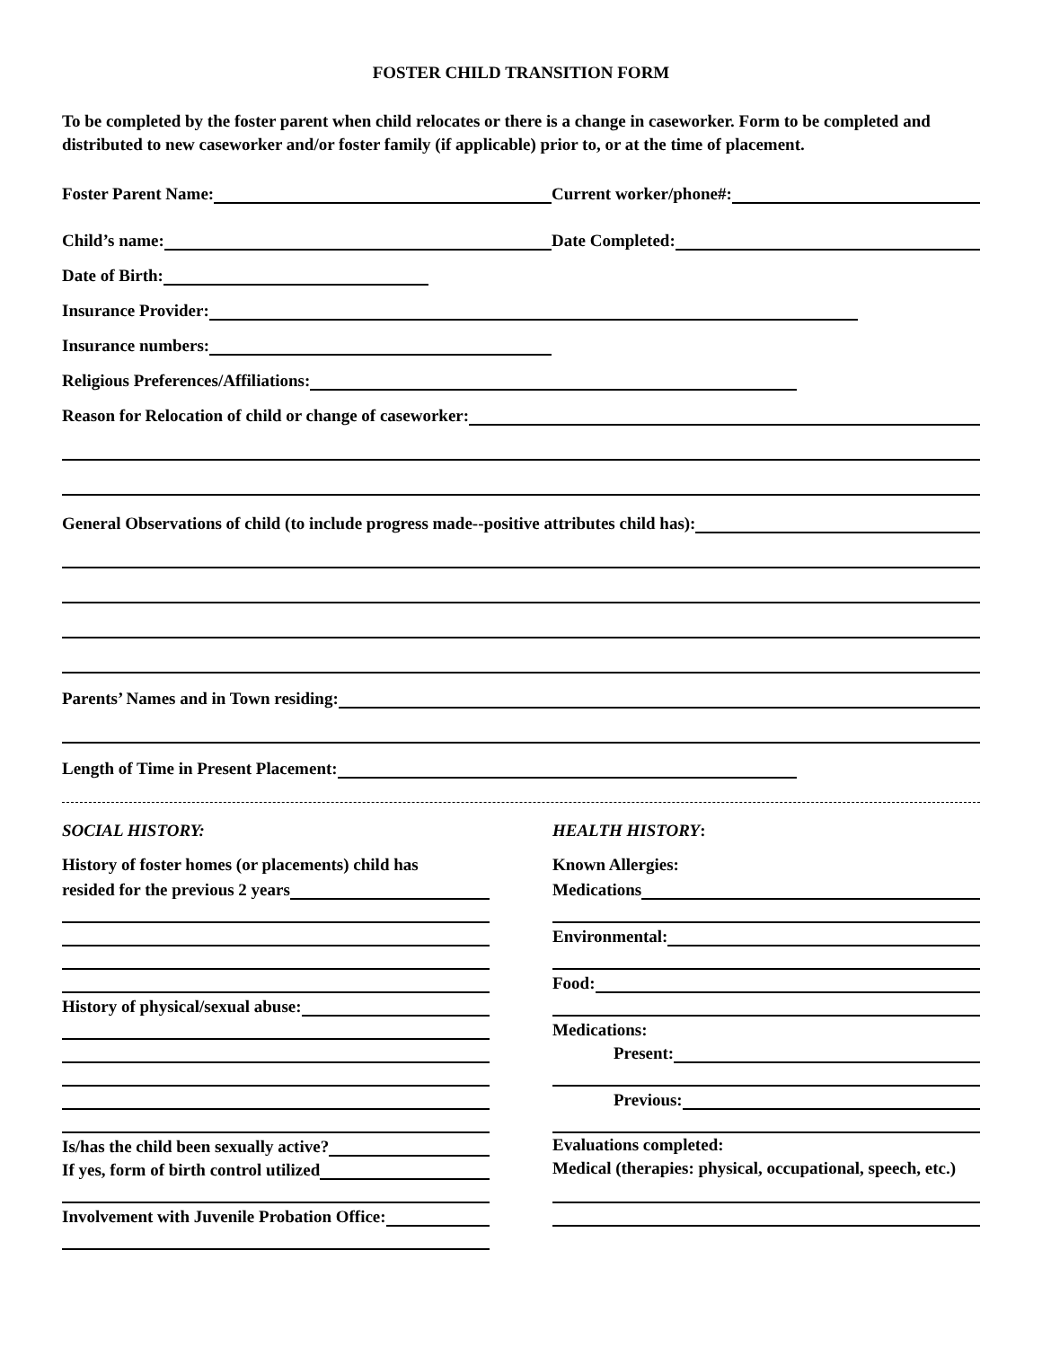FOSTER CHILD TRANSITION FORM
To be completed by the foster parent when child relocates or there is a change in caseworker. Form to be completed and distributed to new caseworker and/or foster family (if applicable) prior to, or at the time of placement.
Foster Parent Name:
Current worker/phone#:
Child’s name:
Date Completed:
Date of Birth:
Insurance Provider:
Insurance numbers:
Religious Preferences/Affiliations:
Reason for Relocation of child or change of caseworker:
General Observations of child (to include progress made--positive attributes child has):
Parents’ Names and in Town residing:
Length of Time in Present Placement:
SOCIAL HISTORY:
History of foster homes (or placements) child has
resided for the previous 2 years
History of physical/sexual abuse:
Is/has the child been sexually active?
If yes, form of birth control utilized
Involvement with Juvenile Probation Office:
HEALTH HISTORY:
Known Allergies:
Medications
Environmental:
Food:
Medications:
Present:
Previous:
Evaluations completed:
Medical (therapies: physical, occupational, speech, etc.)